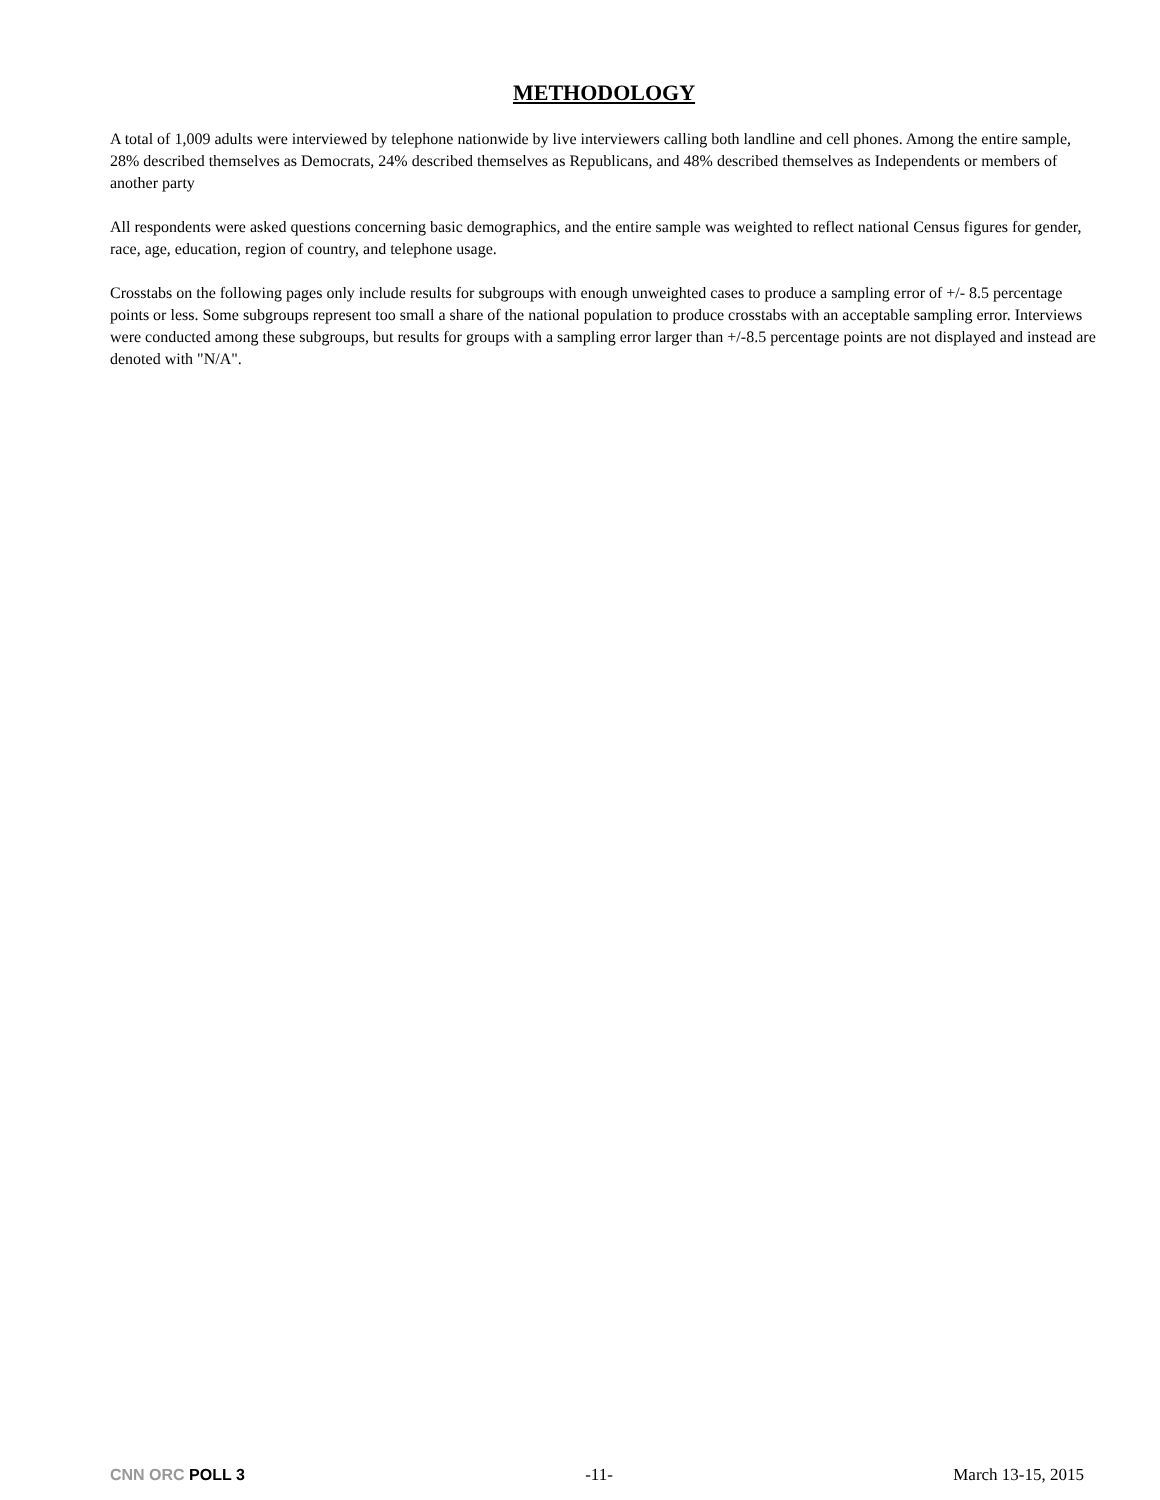METHODOLOGY
A total of 1,009 adults were interviewed by telephone nationwide by live interviewers calling both landline and cell phones. Among the entire sample, 28% described themselves as Democrats, 24% described themselves as Republicans, and 48% described themselves as Independents or members of another party
All respondents were asked questions concerning basic demographics, and the entire sample was weighted to reflect national Census figures for gender, race, age, education, region of country, and telephone usage.
Crosstabs on the following pages only include results for subgroups with enough unweighted cases to produce a sampling error of +/- 8.5 percentage points or less. Some subgroups represent too small a share of the national population to produce crosstabs with an acceptable sampling error. Interviews were conducted among these subgroups, but results for groups with a sampling error larger than +/-8.5 percentage points are not displayed and instead are denoted with "N/A".
CNN ORC POLL 3 -11- March 13-15, 2015